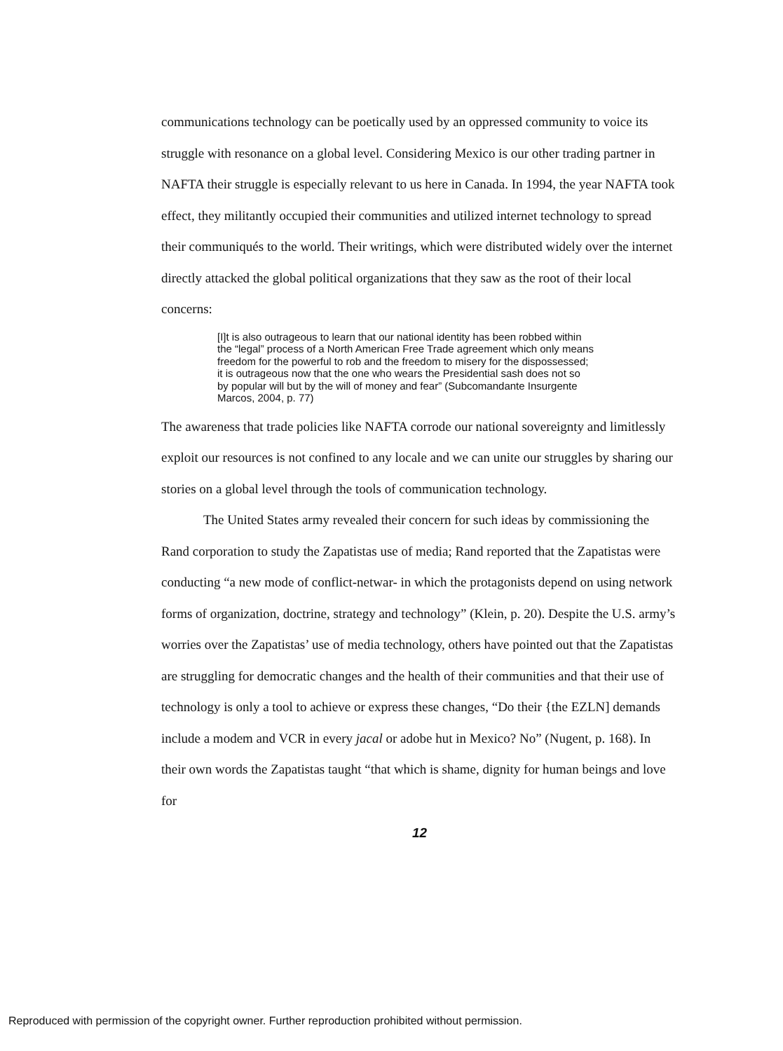communications technology can be poetically used by an oppressed community to voice its struggle with resonance on a global level. Considering Mexico is our other trading partner in NAFTA their struggle is especially relevant to us here in Canada. In 1994, the year NAFTA took effect, they militantly occupied their communities and utilized internet technology to spread their communiqués to the world. Their writings, which were distributed widely over the internet directly attacked the global political organizations that they saw as the root of their local concerns:
[I]t is also outrageous to learn that our national identity has been robbed within the “legal” process of a North American Free Trade agreement which only means freedom for the powerful to rob and the freedom to misery for the dispossessed; it is outrageous now that the one who wears the Presidential sash does not so by popular will but by the will of money and fear” (Subcomandante Insurgente Marcos, 2004, p. 77)
The awareness that trade policies like NAFTA corrode our national sovereignty and limitlessly exploit our resources is not confined to any locale and we can unite our struggles by sharing our stories on a global level through the tools of communication technology.
The United States army revealed their concern for such ideas by commissioning the Rand corporation to study the Zapatistas use of media; Rand reported that the Zapatistas were conducting “a new mode of conflict-netwar- in which the protagonists depend on using network forms of organization, doctrine, strategy and technology” (Klein, p. 20). Despite the U.S. army’s worries over the Zapatistas’ use of media technology, others have pointed out that the Zapatistas are struggling for democratic changes and the health of their communities and that their use of technology is only a tool to achieve or express these changes, “Do their {the EZLN] demands include a modem and VCR in every jacal or adobe hut in Mexico? No” (Nugent, p. 168). In their own words the Zapatistas taught “that which is shame, dignity for human beings and love for
12
Reproduced with permission of the copyright owner. Further reproduction prohibited without permission.